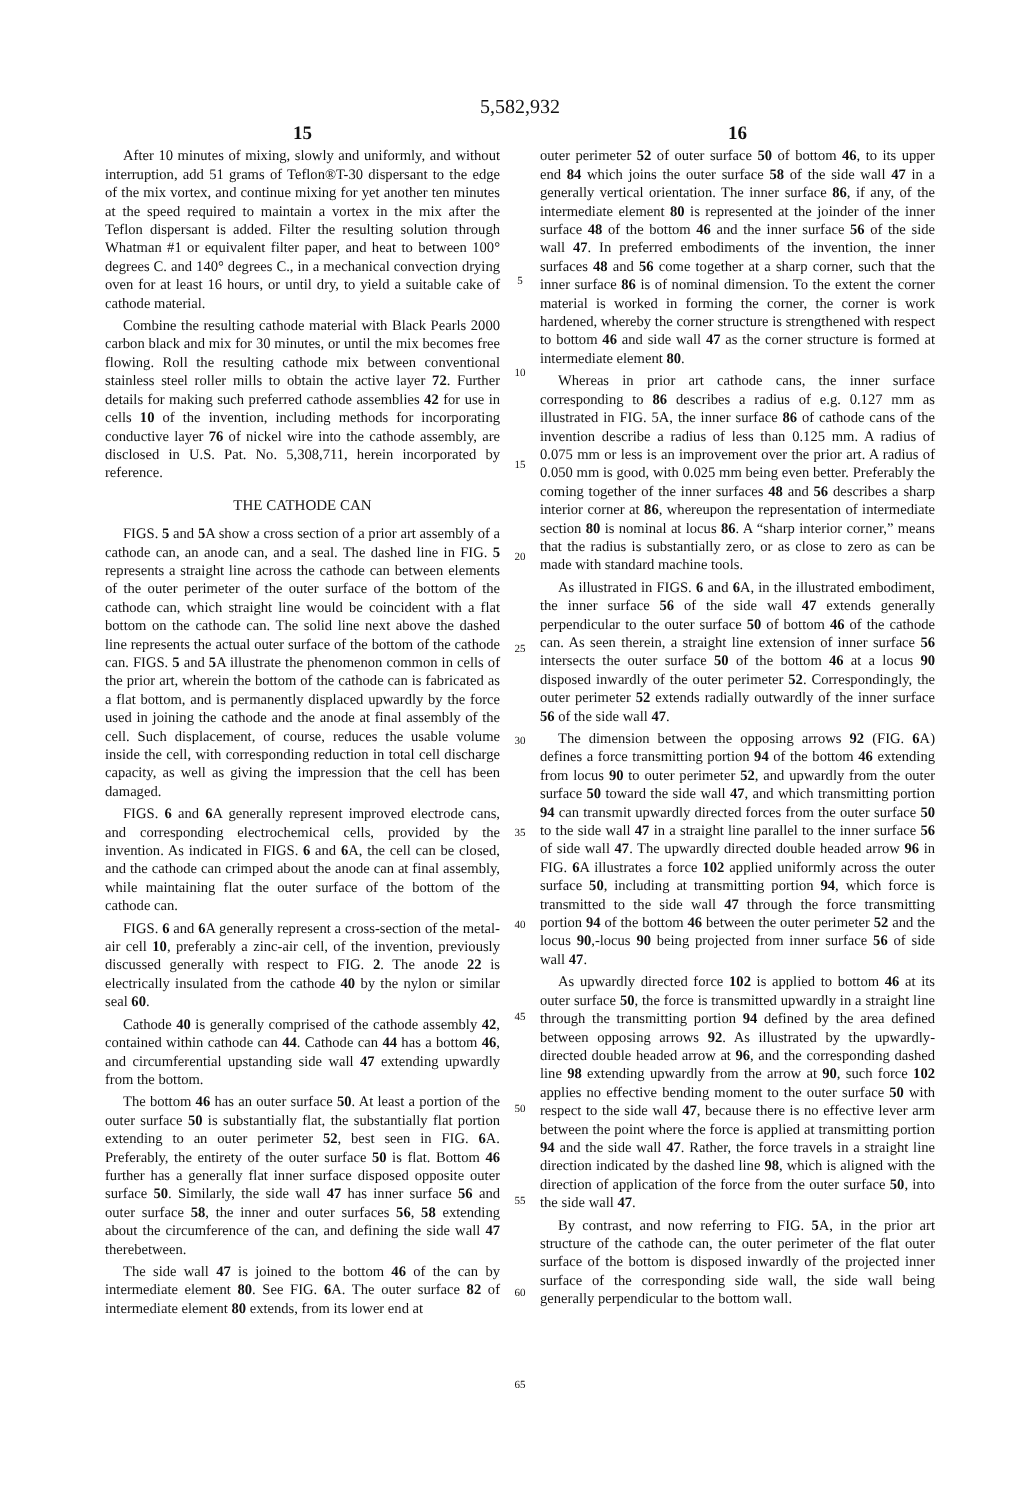5,582,932
15
After 10 minutes of mixing, slowly and uniformly, and without interruption, add 51 grams of Teflon®T-30 dispersant to the edge of the mix vortex, and continue mixing for yet another ten minutes at the speed required to maintain a vortex in the mix after the Teflon dispersant is added. Filter the resulting solution through Whatman #1 or equivalent filter paper, and heat to between 100° degrees C. and 140° degrees C., in a mechanical convection drying oven for at least 16 hours, or until dry, to yield a suitable cake of cathode material.
Combine the resulting cathode material with Black Pearls 2000 carbon black and mix for 30 minutes, or until the mix becomes free flowing. Roll the resulting cathode mix between conventional stainless steel roller mills to obtain the active layer 72. Further details for making such preferred cathode assemblies 42 for use in cells 10 of the invention, including methods for incorporating conductive layer 76 of nickel wire into the cathode assembly, are disclosed in U.S. Pat. No. 5,308,711, herein incorporated by reference.
THE CATHODE CAN
FIGS. 5 and 5 A show a cross section of a prior art assembly of a cathode can, an anode can, and a seal. The dashed line in FIG. 5 represents a straight line across the cathode can between elements of the outer perimeter of the outer surface of the bottom of the cathode can, which straight line would be coincident with a flat bottom on the cathode can. The solid line next above the dashed line represents the actual outer surface of the bottom of the cathode can. FIGS. 5 and 5 A illustrate the phenomenon common in cells of the prior art, wherein the bottom of the cathode can is fabricated as a flat bottom, and is permanently displaced upwardly by the force used in joining the cathode and the anode at final assembly of the cell. Such displacement, of course, reduces the usable volume inside the cell, with corresponding reduction in total cell discharge capacity, as well as giving the impression that the cell has been damaged.
FIGS. 6 and 6 A generally represent improved electrode cans, and corresponding electrochemical cells, provided by the invention. As indicated in FIGS. 6 and 6 A, the cell can be closed, and the cathode can crimped about the anode can at final assembly, while maintaining flat the outer surface of the bottom of the cathode can.
FIGS. 6 and 6 A generally represent a cross-section of the metal-air cell 10, preferably a zinc-air cell, of the invention, previously discussed generally with respect to FIG. 2. The anode 22 is electrically insulated from the cathode 40 by the nylon or similar seal 60.
Cathode 40 is generally comprised of the cathode assembly 42, contained within cathode can 44. Cathode can 44 has a bottom 46, and circumferential upstanding side wall 47 extending upwardly from the bottom.
The bottom 46 has an outer surface 50. At least a portion of the outer surface 50 is substantially flat, the substantially flat portion extending to an outer perimeter 52, best seen in FIG. 6 A. Preferably, the entirety of the outer surface 50 is flat. Bottom 46 further has a generally flat inner surface disposed opposite outer surface 50. Similarly, the side wall 47 has inner surface 56 and outer surface 58, the inner and outer surfaces 56, 58 extending about the circumference of the can, and defining the side wall 47 therebetween.
The side wall 47 is joined to the bottom 46 of the can by intermediate element 80. See FIG. 6 A. The outer surface 82 of intermediate element 80 extends, from its lower end at
5
10
15
20
25
30
35
40
45
50
55
60
65
16
outer perimeter 52 of outer surface 50 of bottom 46, to its upper end 84 which joins the outer surface 58 of the side wall 47 in a generally vertical orientation. The inner surface 86, if any, of the intermediate element 80 is represented at the joinder of the inner surface 48 of the bottom 46 and the inner surface 56 of the side wall 47. In preferred embodiments of the invention, the inner surfaces 48 and 56 come together at a sharp corner, such that the inner surface 86 is of nominal dimension. To the extent the corner material is worked in forming the corner, the corner is work hardened, whereby the corner structure is strengthened with respect to bottom 46 and side wall 47 as the corner structure is formed at intermediate element 80.
Whereas in prior art cathode cans, the inner surface corresponding to 86 describes a radius of e.g. 0.127 mm as illustrated in FIG. 5A, the inner surface 86 of cathode cans of the invention describe a radius of less than 0.125 mm. A radius of 0.075 mm or less is an improvement over the prior art. A radius of 0.050 mm is good, with 0.025 mm being even better. Preferably the coming together of the inner surfaces 48 and 56 describes a sharp interior corner at 86, whereupon the representation of intermediate section 80 is nominal at locus 86. A “sharp interior corner,” means that the radius is substantially zero, or as close to zero as can be made with standard machine tools.
As illustrated in FIGS. 6 and 6 A, in the illustrated embodiment, the inner surface 56 of the side wall 47 extends generally perpendicular to the outer surface 50 of bottom 46 of the cathode can. As seen therein, a straight line extension of inner surface 56 intersects the outer surface 50 of the bottom 46 at a locus 90 disposed inwardly of the outer perimeter 52. Correspondingly, the outer perimeter 52 extends radially outwardly of the inner surface 56 of the side wall 47.
The dimension between the opposing arrows 92 (FIG. 6 A) defines a force transmitting portion 94 of the bottom 46 extending from locus 90 to outer perimeter 52, and upwardly from the outer surface 50 toward the side wall 47, and which transmitting portion 94 can transmit upwardly directed forces from the outer surface 50 to the side wall 47 in a straight line parallel to the inner surface 56 of side wall 47. The upwardly directed double headed arrow 96 in FIG. 6 A illustrates a force 102 applied uniformly across the outer surface 50, including at transmitting portion 94, which force is transmitted to the side wall 47 through the force transmitting portion 94 of the bottom 46 between the outer perimeter 52 and the locus 90,-locus 90 being projected from inner surface 56 of side wall 47.
As upwardly directed force 102 is applied to bottom 46 at its outer surface 50, the force is transmitted upwardly in a straight line through the transmitting portion 94 defined by the area defined between opposing arrows 92. As illustrated by the upwardly-directed double headed arrow at 96, and the corresponding dashed line 98 extending upwardly from the arrow at 90, such force 102 applies no effective bending moment to the outer surface 50 with respect to the side wall 47, because there is no effective lever arm between the point where the force is applied at transmitting portion 94 and the side wall 47. Rather, the force travels in a straight line direction indicated by the dashed line 98, which is aligned with the direction of application of the force from the outer surface 50, into the side wall 47.
By contrast, and now referring to FIG. 5 A, in the prior art structure of the cathode can, the outer perimeter of the flat outer surface of the bottom is disposed inwardly of the projected inner surface of the corresponding side wall, the side wall being generally perpendicular to the bottom wall.